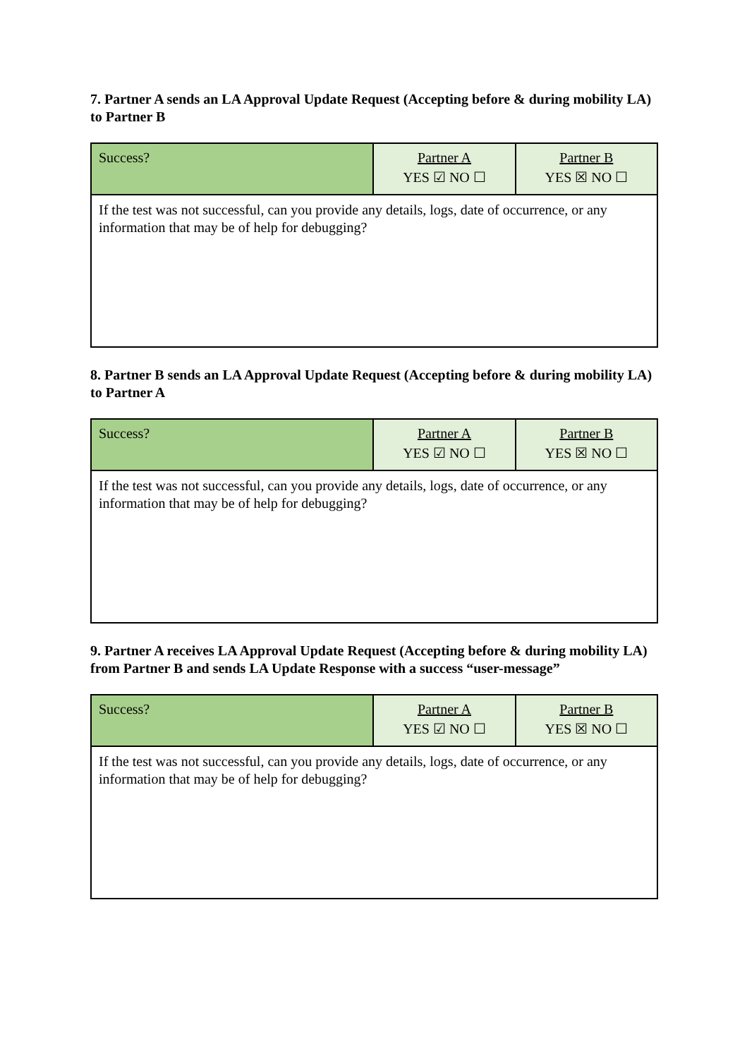7. Partner A sends an LA Approval Update Request (Accepting before & during mobility LA) to Partner B
| Success? | Partner A YES ☑ NO ☐ | Partner B YES ☒ NO ☐ |
| If the test was not successful, can you provide any details, logs, date of occurrence, or any information that may be of help for debugging? | | |
8. Partner B sends an LA Approval Update Request (Accepting before & during mobility LA) to Partner A
| Success? | Partner A YES ☑ NO ☐ | Partner B YES ☒ NO ☐ |
| If the test was not successful, can you provide any details, logs, date of occurrence, or any information that may be of help for debugging? | | |
9. Partner A receives LA Approval Update Request (Accepting before & during mobility LA) from Partner B and sends LA Update Response with a success “user-message”
| Success? | Partner A YES ☑ NO ☐ | Partner B YES ☒ NO ☐ |
| If the test was not successful, can you provide any details, logs, date of occurrence, or any information that may be of help for debugging? | | |